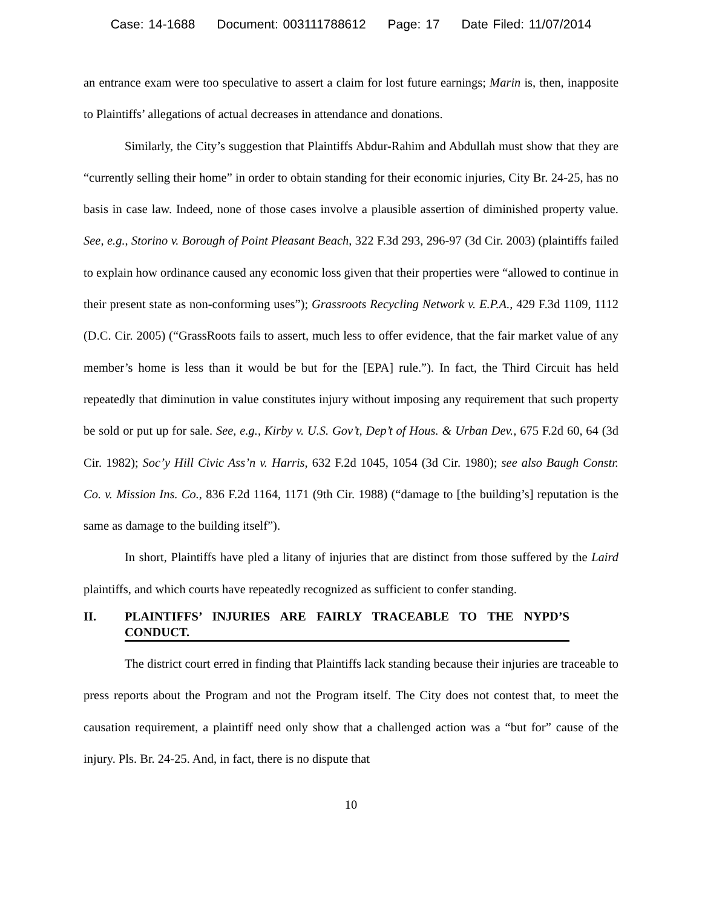Case: 14-1688 Document: 003111788612 Page: 17 Date Filed: 11/07/2014
an entrance exam were too speculative to assert a claim for lost future earnings; Marin is, then, inapposite to Plaintiffs’ allegations of actual decreases in attendance and donations.
Similarly, the City’s suggestion that Plaintiffs Abdur-Rahim and Abdullah must show that they are “currently selling their home” in order to obtain standing for their economic injuries, City Br. 24-25, has no basis in case law. Indeed, none of those cases involve a plausible assertion of diminished property value. See, e.g., Storino v. Borough of Point Pleasant Beach, 322 F.3d 293, 296-97 (3d Cir. 2003) (plaintiffs failed to explain how ordinance caused any economic loss given that their properties were “allowed to continue in their present state as non-conforming uses”); Grassroots Recycling Network v. E.P.A., 429 F.3d 1109, 1112 (D.C. Cir. 2005) (“GrassRoots fails to assert, much less to offer evidence, that the fair market value of any member’s home is less than it would be but for the [EPA] rule.”). In fact, the Third Circuit has held repeatedly that diminution in value constitutes injury without imposing any requirement that such property be sold or put up for sale. See, e.g., Kirby v. U.S. Gov’t, Dep’t of Hous. & Urban Dev., 675 F.2d 60, 64 (3d Cir. 1982); Soc’y Hill Civic Ass’n v. Harris, 632 F.2d 1045, 1054 (3d Cir. 1980); see also Baugh Constr. Co. v. Mission Ins. Co., 836 F.2d 1164, 1171 (9th Cir. 1988) (“damage to [the building’s] reputation is the same as damage to the building itself”).
In short, Plaintiffs have pled a litany of injuries that are distinct from those suffered by the Laird plaintiffs, and which courts have repeatedly recognized as sufficient to confer standing.
II. PLAINTIFFS’ INJURIES ARE FAIRLY TRACEABLE TO THE NYPD’S CONDUCT.
The district court erred in finding that Plaintiffs lack standing because their injuries are traceable to press reports about the Program and not the Program itself. The City does not contest that, to meet the causation requirement, a plaintiff need only show that a challenged action was a “but for” cause of the injury. Pls. Br. 24-25. And, in fact, there is no dispute that
10